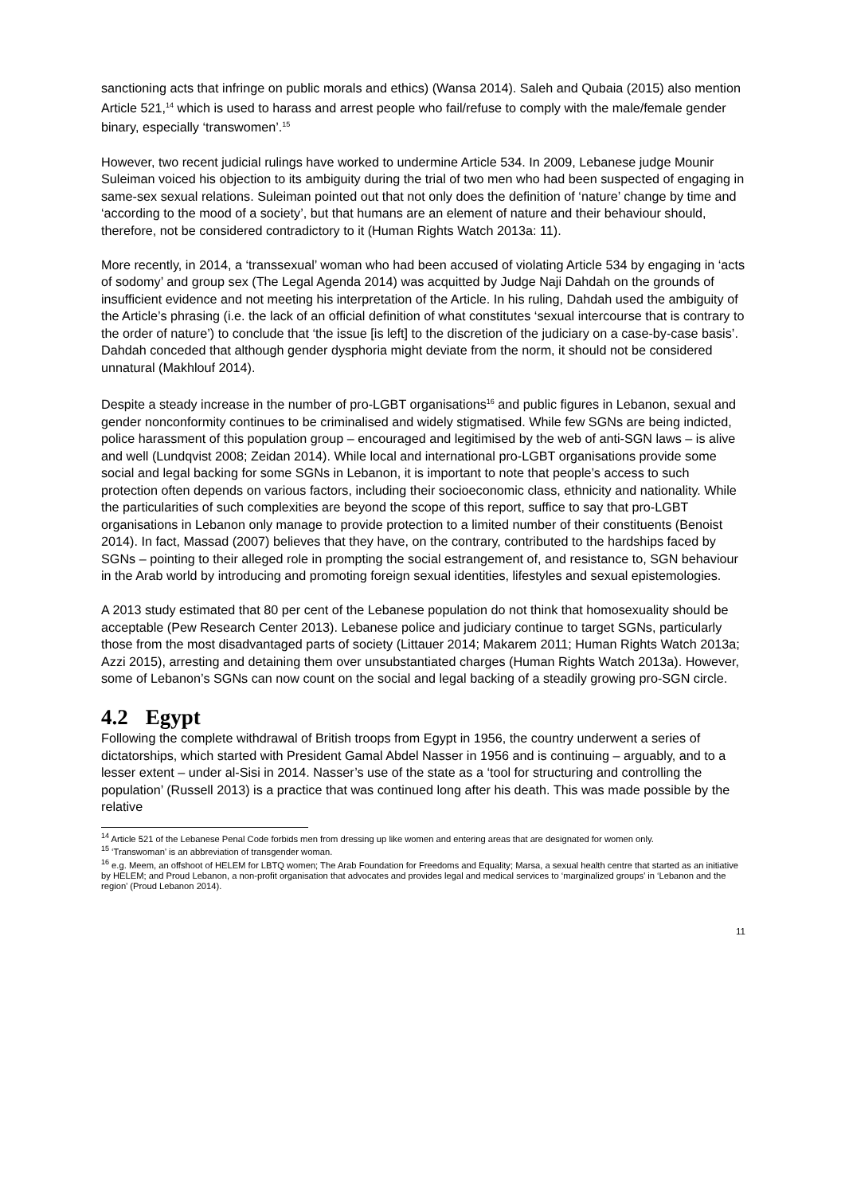sanctioning acts that infringe on public morals and ethics) (Wansa 2014). Saleh and Qubaia (2015) also mention Article 521,<sup>14</sup> which is used to harass and arrest people who fail/refuse to comply with the male/female gender binary, especially ‘transwomen’.<sup>15</sup>
However, two recent judicial rulings have worked to undermine Article 534. In 2009, Lebanese judge Mounir Suleiman voiced his objection to its ambiguity during the trial of two men who had been suspected of engaging in same-sex sexual relations. Suleiman pointed out that not only does the definition of ‘nature’ change by time and ‘according to the mood of a society’, but that humans are an element of nature and their behaviour should, therefore, not be considered contradictory to it (Human Rights Watch 2013a: 11).
More recently, in 2014, a ‘transsexual’ woman who had been accused of violating Article 534 by engaging in ‘acts of sodomy’ and group sex (The Legal Agenda 2014) was acquitted by Judge Naji Dahdah on the grounds of insufficient evidence and not meeting his interpretation of the Article. In his ruling, Dahdah used the ambiguity of the Article’s phrasing (i.e. the lack of an official definition of what constitutes ‘sexual intercourse that is contrary to the order of nature’) to conclude that ‘the issue [is left] to the discretion of the judiciary on a case-by-case basis’. Dahdah conceded that although gender dysphoria might deviate from the norm, it should not be considered unnatural (Makhlouf 2014).
Despite a steady increase in the number of pro-LGBT organisations<sup>16</sup> and public figures in Lebanon, sexual and gender nonconformity continues to be criminalised and widely stigmatised. While few SGNs are being indicted, police harassment of this population group – encouraged and legitimised by the web of anti-SGN laws – is alive and well (Lundqvist 2008; Zeidan 2014). While local and international pro-LGBT organisations provide some social and legal backing for some SGNs in Lebanon, it is important to note that people’s access to such protection often depends on various factors, including their socioeconomic class, ethnicity and nationality. While the particularities of such complexities are beyond the scope of this report, suffice to say that pro-LGBT organisations in Lebanon only manage to provide protection to a limited number of their constituents (Benoist 2014). In fact, Massad (2007) believes that they have, on the contrary, contributed to the hardships faced by SGNs – pointing to their alleged role in prompting the social estrangement of, and resistance to, SGN behaviour in the Arab world by introducing and promoting foreign sexual identities, lifestyles and sexual epistemologies.
A 2013 study estimated that 80 per cent of the Lebanese population do not think that homosexuality should be acceptable (Pew Research Center 2013). Lebanese police and judiciary continue to target SGNs, particularly those from the most disadvantaged parts of society (Littauer 2014; Makarem 2011; Human Rights Watch 2013a; Azzi 2015), arresting and detaining them over unsubstantiated charges (Human Rights Watch 2013a). However, some of Lebanon’s SGNs can now count on the social and legal backing of a steadily growing pro-SGN circle.
4.2 Egypt
Following the complete withdrawal of British troops from Egypt in 1956, the country underwent a series of dictatorships, which started with President Gamal Abdel Nasser in 1956 and is continuing – arguably, and to a lesser extent – under al-Sisi in 2014. Nasser’s use of the state as a ‘tool for structuring and controlling the population’ (Russell 2013) is a practice that was continued long after his death. This was made possible by the relative
<sup>14</sup> Article 521 of the Lebanese Penal Code forbids men from dressing up like women and entering areas that are designated for women only.
<sup>15</sup> ‘Transwoman’ is an abbreviation of transgender woman.
<sup>16</sup> e.g. Meem, an offshoot of HELEM for LBTQ women; The Arab Foundation for Freedoms and Equality; Marsa, a sexual health centre that started as an initiative by HELEM; and Proud Lebanon, a non-profit organisation that advocates and provides legal and medical services to ‘marginalized groups’ in ‘Lebanon and the region’ (Proud Lebanon 2014).
11